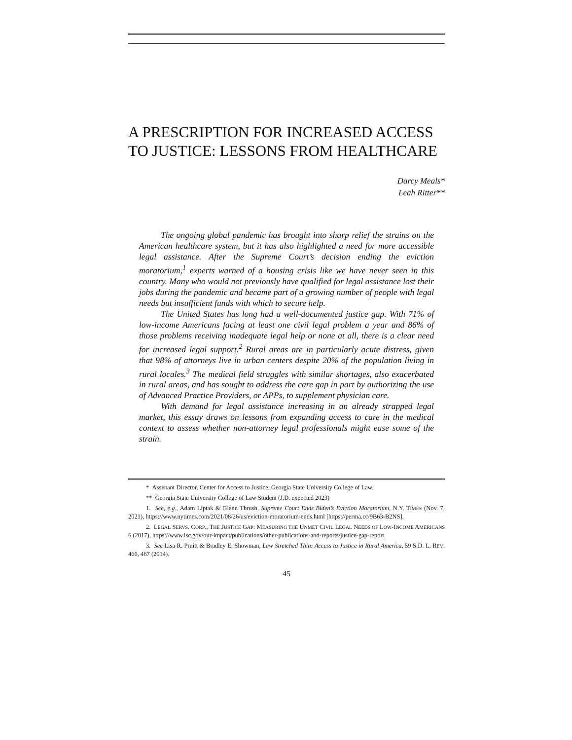A PRESCRIPTION FOR INCREASED ACCESS TO JUSTICE: LESSONS FROM HEALTHCARE
Darcy Meals*
Leah Ritter**
The ongoing global pandemic has brought into sharp relief the strains on the American healthcare system, but it has also highlighted a need for more accessible legal assistance. After the Supreme Court’s decision ending the eviction moratorium,<sup>1</sup> experts warned of a housing crisis like we have never seen in this country. Many who would not previously have qualified for legal assistance lost their jobs during the pandemic and became part of a growing number of people with legal needs but insufficient funds with which to secure help.
The United States has long had a well-documented justice gap. With 71% of low-income Americans facing at least one civil legal problem a year and 86% of those problems receiving inadequate legal help or none at all, there is a clear need for increased legal support.<sup>2</sup> Rural areas are in particularly acute distress, given that 98% of attorneys live in urban centers despite 20% of the population living in rural locales.<sup>3</sup> The medical field struggles with similar shortages, also exacerbated in rural areas, and has sought to address the care gap in part by authorizing the use of Advanced Practice Providers, or APPs, to supplement physician care.
With demand for legal assistance increasing in an already strapped legal market, this essay draws on lessons from expanding access to care in the medical context to assess whether non-attorney legal professionals might ease some of the strain.
* Assistant Director, Center for Access to Justice, Georgia State University College of Law.
** Georgia State University College of Law Student (J.D. expected 2023)
1. See, e.g., Adam Liptak & Glenn Thrush, Supreme Court Ends Biden’s Eviction Moratorium, N.Y. TIMES (Nov. 7, 2021), https://www.nytimes.com/2021/08/26/us/eviction-moratorium-ends.html [https://perma.cc/9B63-B2NS].
2. LEGAL SERVS. CORP., THE JUSTICE GAP: MEASURING THE UNMET CIVIL LEGAL NEEDS OF LOW-INCOME AMERICANS 6 (2017), https://www.lsc.gov/our-impact/publications/other-publications-and-reports/justice-gap-report.
3. See Lisa R. Pruitt & Bradley E. Showman, Law Stretched Thin: Access to Justice in Rural America, 59 S.D. L. REV. 466, 467 (2014).
45